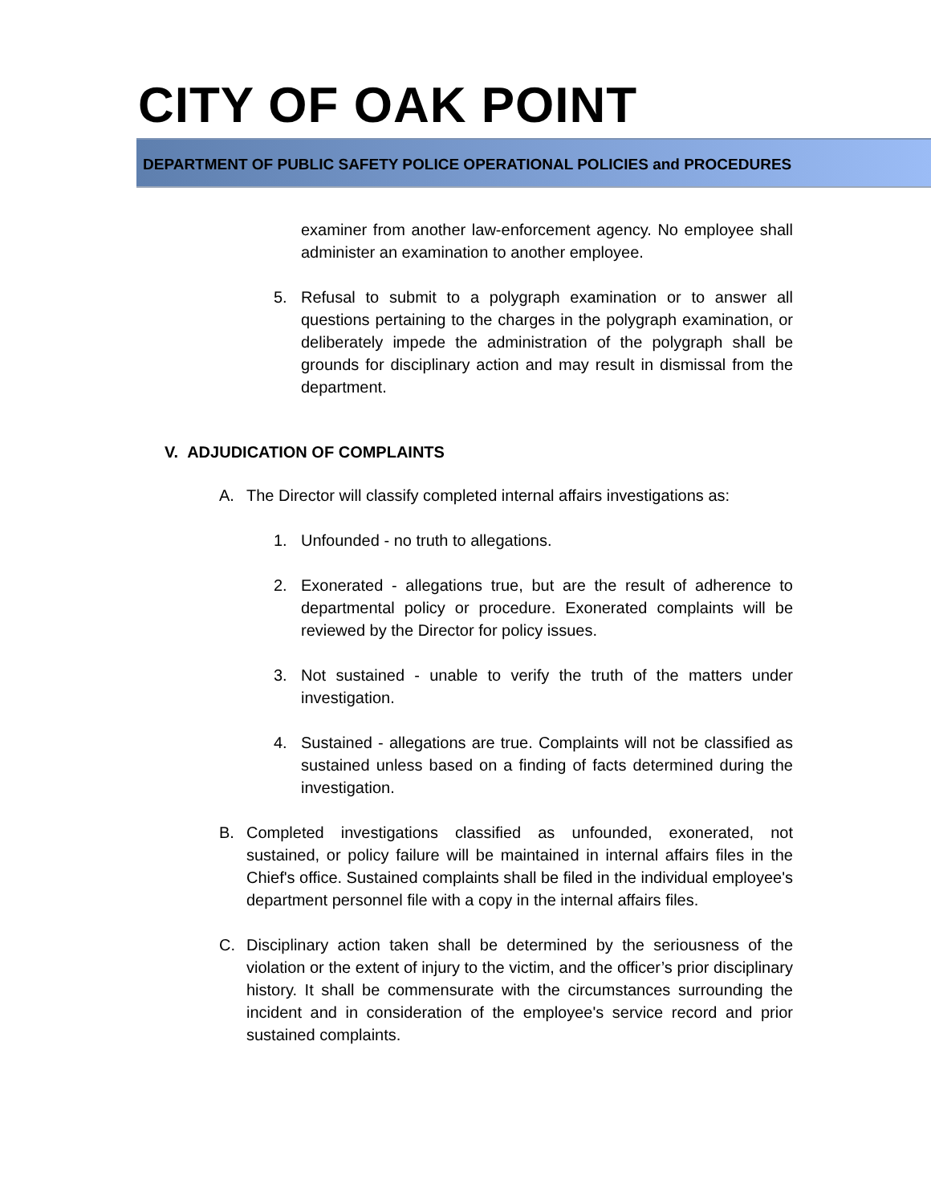CITY OF OAK POINT
DEPARTMENT OF PUBLIC SAFETY POLICE OPERATIONAL POLICIES and PROCEDURES
examiner from another law-enforcement agency. No employee shall administer an examination to another employee.
5. Refusal to submit to a polygraph examination or to answer all questions pertaining to the charges in the polygraph examination, or deliberately impede the administration of the polygraph shall be grounds for disciplinary action and may result in dismissal from the department.
V. ADJUDICATION OF COMPLAINTS
A. The Director will classify completed internal affairs investigations as:
1. Unfounded - no truth to allegations.
2. Exonerated - allegations true, but are the result of adherence to departmental policy or procedure. Exonerated complaints will be reviewed by the Director for policy issues.
3. Not sustained - unable to verify the truth of the matters under investigation.
4. Sustained - allegations are true. Complaints will not be classified as sustained unless based on a finding of facts determined during the investigation.
B. Completed investigations classified as unfounded, exonerated, not sustained, or policy failure will be maintained in internal affairs files in the Chief's office. Sustained complaints shall be filed in the individual employee's department personnel file with a copy in the internal affairs files.
C. Disciplinary action taken shall be determined by the seriousness of the violation or the extent of injury to the victim, and the officer’s prior disciplinary history. It shall be commensurate with the circumstances surrounding the incident and in consideration of the employee's service record and prior sustained complaints.